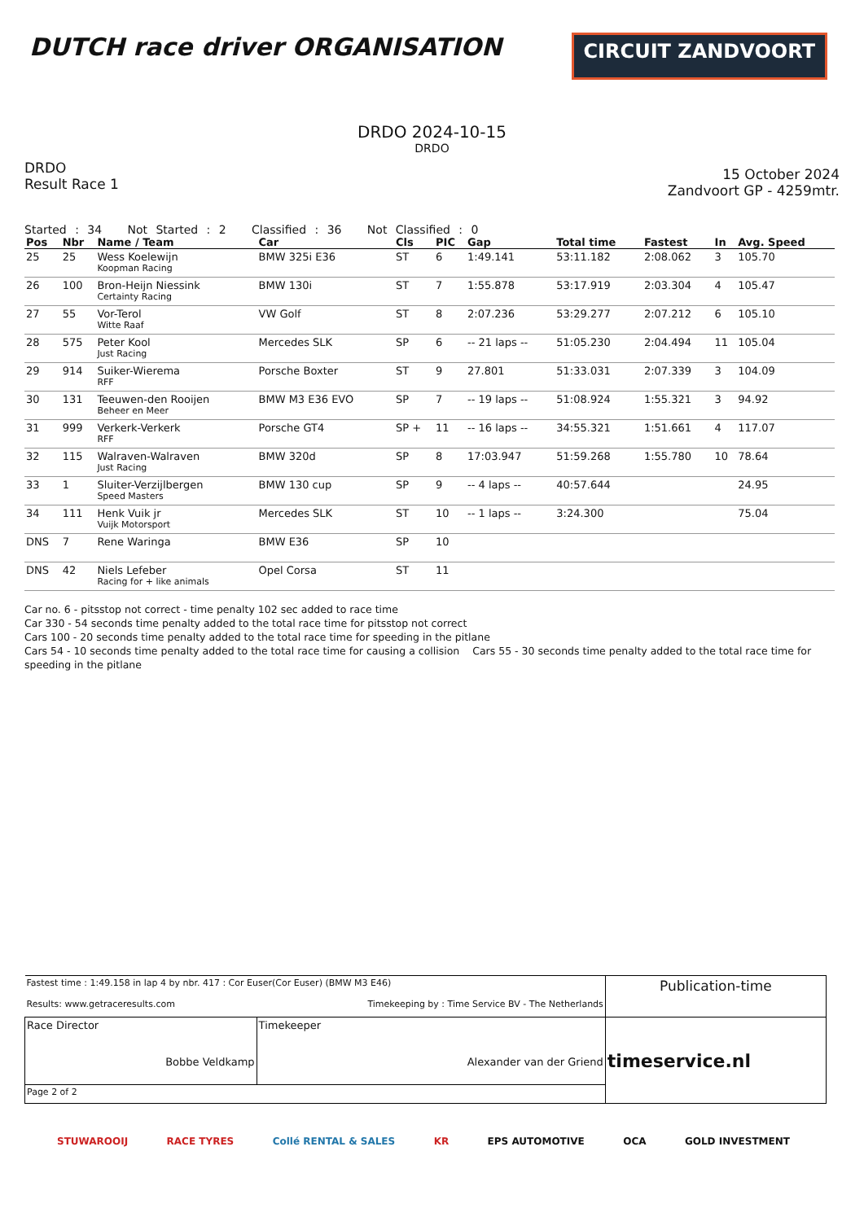DUTCH race driver ORGANISATION
CIRCUIT ZANDVOORT
DRDO 2024-10-15
DRDO
DRDO
Result Race 1
15 October 2024
Zandvoort GP - 4259mtr.
Started : 34 Not Started : 2 Classified : 36 Not Classified : 0
| Pos | Nbr | Name / Team | Car | Cls | PIC | Gap | Total time | Fastest | In | Avg. Speed |
| --- | --- | --- | --- | --- | --- | --- | --- | --- | --- | --- |
| 25 | 25 | Wess Koelewijn Koopman Racing | BMW 325i E36 | ST | 6 | 1:49.141 | 53:11.182 | 2:08.062 | 3 | 105.70 |
| 26 | 100 | Bron-Heijn Niessink Certainty Racing | BMW 130i | ST | 7 | 1:55.878 | 53:17.919 | 2:03.304 | 4 | 105.47 |
| 27 | 55 | Vor-Terol Witte Raaf | VW Golf | ST | 8 | 2:07.236 | 53:29.277 | 2:07.212 | 6 | 105.10 |
| 28 | 575 | Peter Kool Just Racing | Mercedes SLK | SP | 6 | -- 21 laps -- | 51:05.230 | 2:04.494 | 11 | 105.04 |
| 29 | 914 | Suiker-Wierema RFF | Porsche Boxter | ST | 9 | 27.801 | 51:33.031 | 2:07.339 | 3 | 104.09 |
| 30 | 131 | Teeuwen-den Rooijen Beheer en Meer | BMW M3 E36 EVO | SP | 7 | -- 19 laps -- | 51:08.924 | 1:55.321 | 3 | 94.92 |
| 31 | 999 | Verkerk-Verkerk RFF | Porsche GT4 | SP + | 11 | -- 16 laps -- | 34:55.321 | 1:51.661 | 4 | 117.07 |
| 32 | 115 | Walraven-Walraven Just Racing | BMW 320d | SP | 8 | 17:03.947 | 51:59.268 | 1:55.780 | 10 | 78.64 |
| 33 | 1 | Sluiter-Verzijlbergen Speed Masters | BMW 130 cup | SP | 9 | -- 4 laps -- | 40:57.644 | | | 24.95 |
| 34 | 111 | Henk Vuik jr Vuijk Motorsport | Mercedes SLK | ST | 10 | -- 1 laps -- | 3:24.300 | | | 75.04 |
| DNS | 7 | Rene Waringa | BMW E36 | SP | 10 | | | | | |
| DNS | 42 | Niels Lefeber Racing for + like animals | Opel Corsa | ST | 11 | | | | | |
Car no. 6 - pitsstop not correct - time penalty 102 sec added to race time
Car 330 - 54 seconds time penalty added to the total race time for pitsstop not correct
Cars 100 - 20 seconds time penalty added to the total race time for speeding in the pitlane
Cars 54 - 10 seconds time penalty added to the total race time for causing a collision Cars 55 - 30 seconds time penalty added to the total race time for speeding in the pitlane
| Fastest time : 1:49.158 in lap 4 by nbr. 417 : Cor Euser(Cor Euser) (BMW M3 E46) Results: www.getraceresults.com Timekeeping by : Time Service BV - The Netherlands | | Publication-time |
| Race Director Bobbe Veldkamp | Timekeeper Alexander van der Griend | timeservice.nl |
| Page 2 of 2 | | |
STUWAROOIJ RACE TYRES Collé RENTAL & SALES KR EPS AUTOMOTIVE OCA GOLD INVESTMENT